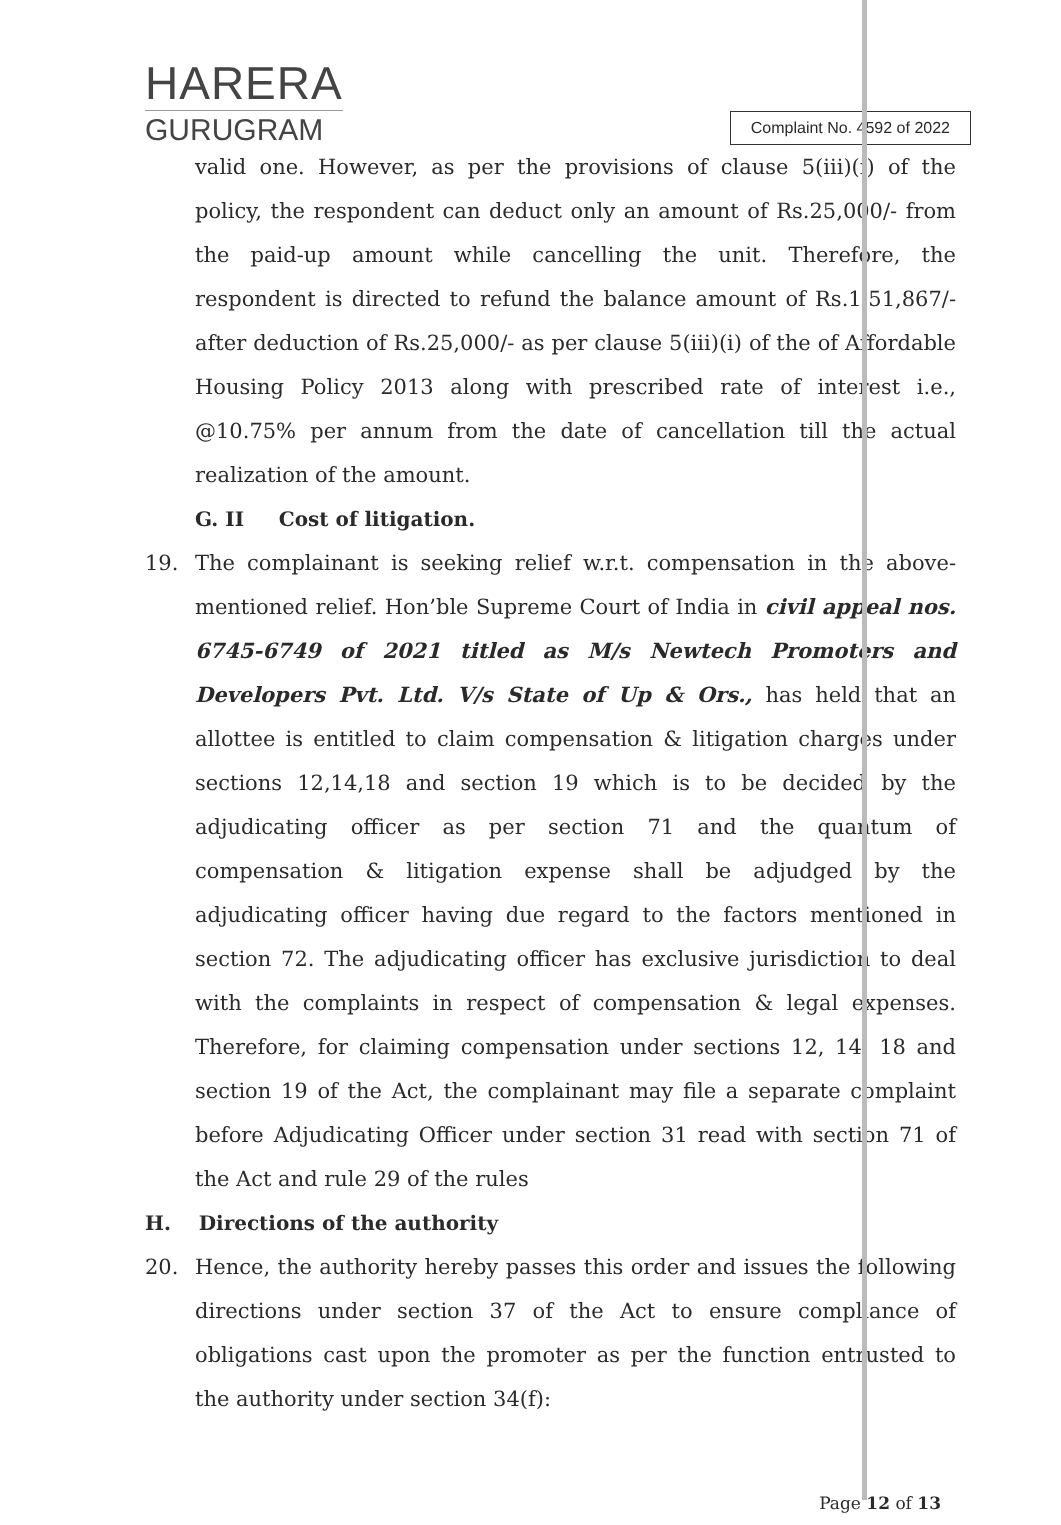HARERA
GURUGRAM
Complaint No. 4592 of 2022
valid one. However, as per the provisions of clause 5(iii)(i) of the policy, the respondent can deduct only an amount of Rs.25,000/- from the paid-up amount while cancelling the unit. Therefore, the respondent is directed to refund the balance amount of Rs.1,51,867/- after deduction of Rs.25,000/- as per clause 5(iii)(i) of the of Affordable Housing Policy 2013 along with prescribed rate of interest i.e., @10.75% per annum from the date of cancellation till the actual realization of the amount.
G. II Cost of litigation.
19. The complainant is seeking relief w.r.t. compensation in the above-mentioned relief. Hon’ble Supreme Court of India in civil appeal nos. 6745-6749 of 2021 titled as M/s Newtech Promoters and Developers Pvt. Ltd. V/s State of Up & Ors., has held that an allottee is entitled to claim compensation & litigation charges under sections 12,14,18 and section 19 which is to be decided by the adjudicating officer as per section 71 and the quantum of compensation & litigation expense shall be adjudged by the adjudicating officer having due regard to the factors mentioned in section 72. The adjudicating officer has exclusive jurisdiction to deal with the complaints in respect of compensation & legal expenses. Therefore, for claiming compensation under sections 12, 14, 18 and section 19 of the Act, the complainant may file a separate complaint before Adjudicating Officer under section 31 read with section 71 of the Act and rule 29 of the rules
H. Directions of the authority
20. Hence, the authority hereby passes this order and issues the following directions under section 37 of the Act to ensure compliance of obligations cast upon the promoter as per the function entrusted to the authority under section 34(f):
Page 12 of 13